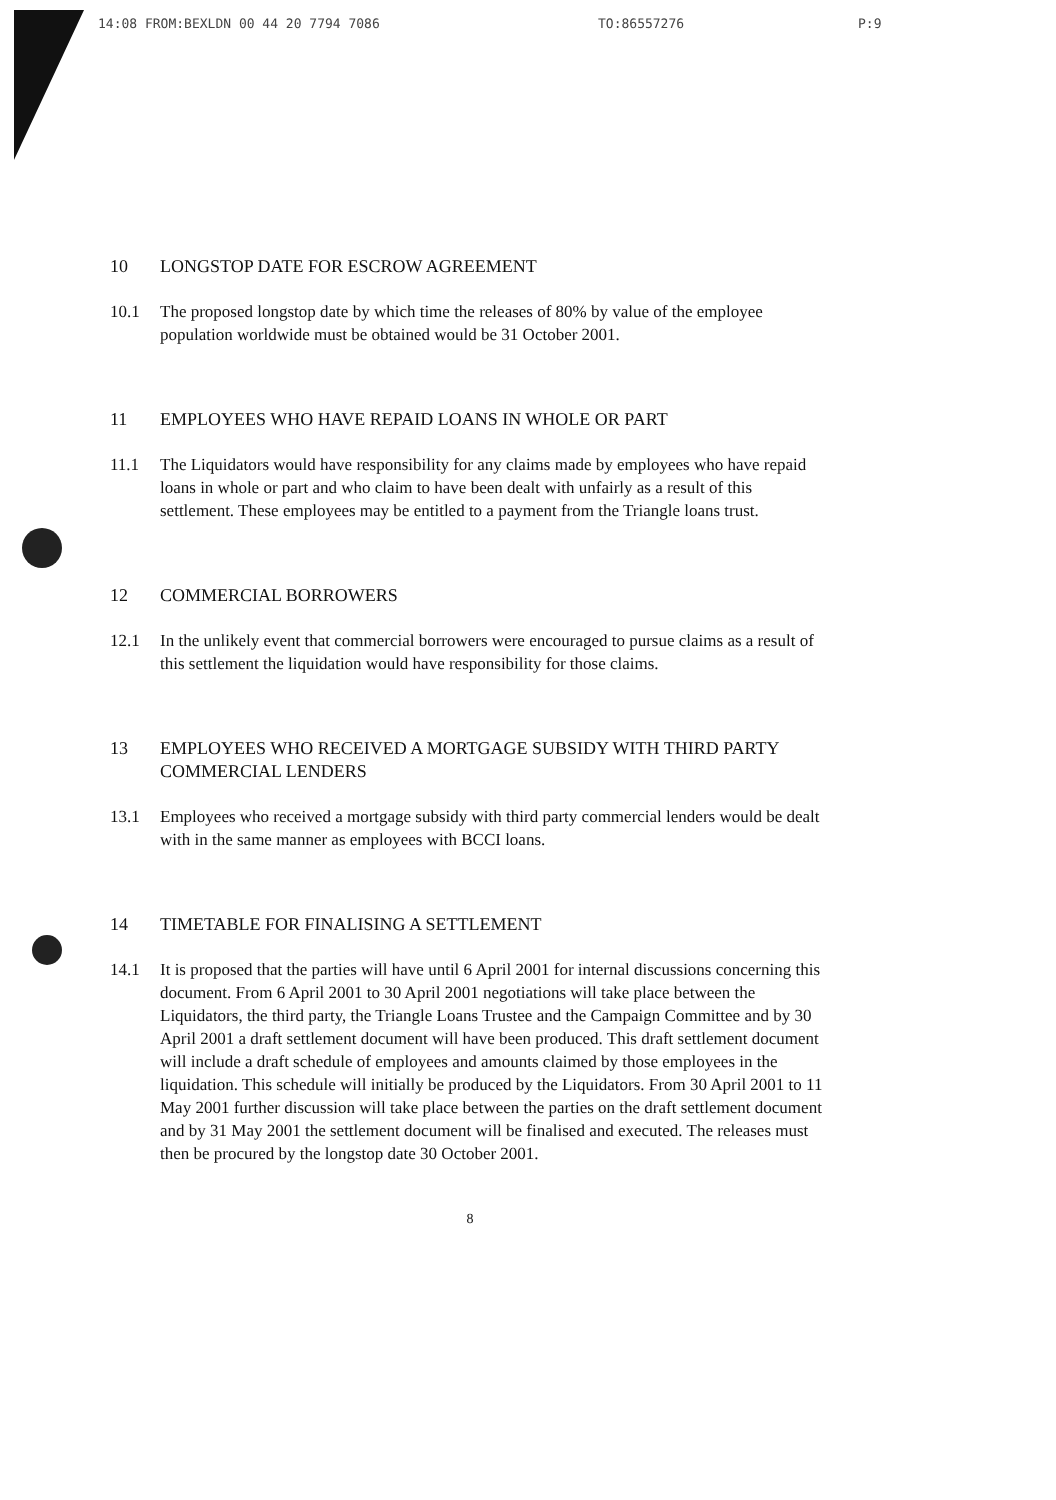14:08 FROM:BEXLDN 00 44 20 7794 7086 TO:86557276 P:9
10 LONGSTOP DATE FOR ESCROW AGREEMENT
10.1 The proposed longstop date by which time the releases of 80% by value of the employee population worldwide must be obtained would be 31 October 2001.
11 EMPLOYEES WHO HAVE REPAID LOANS IN WHOLE OR PART
11.1 The Liquidators would have responsibility for any claims made by employees who have repaid loans in whole or part and who claim to have been dealt with unfairly as a result of this settlement. These employees may be entitled to a payment from the Triangle loans trust.
12 COMMERCIAL BORROWERS
12.1 In the unlikely event that commercial borrowers were encouraged to pursue claims as a result of this settlement the liquidation would have responsibility for those claims.
13 EMPLOYEES WHO RECEIVED A MORTGAGE SUBSIDY WITH THIRD PARTY COMMERCIAL LENDERS
13.1 Employees who received a mortgage subsidy with third party commercial lenders would be dealt with in the same manner as employees with BCCI loans.
14 TIMETABLE FOR FINALISING A SETTLEMENT
14.1 It is proposed that the parties will have until 6 April 2001 for internal discussions concerning this document. From 6 April 2001 to 30 April 2001 negotiations will take place between the Liquidators, the third party, the Triangle Loans Trustee and the Campaign Committee and by 30 April 2001 a draft settlement document will have been produced. This draft settlement document will include a draft schedule of employees and amounts claimed by those employees in the liquidation. This schedule will initially be produced by the Liquidators. From 30 April 2001 to 11 May 2001 further discussion will take place between the parties on the draft settlement document and by 31 May 2001 the settlement document will be finalised and executed. The releases must then be procured by the longstop date 30 October 2001.
8